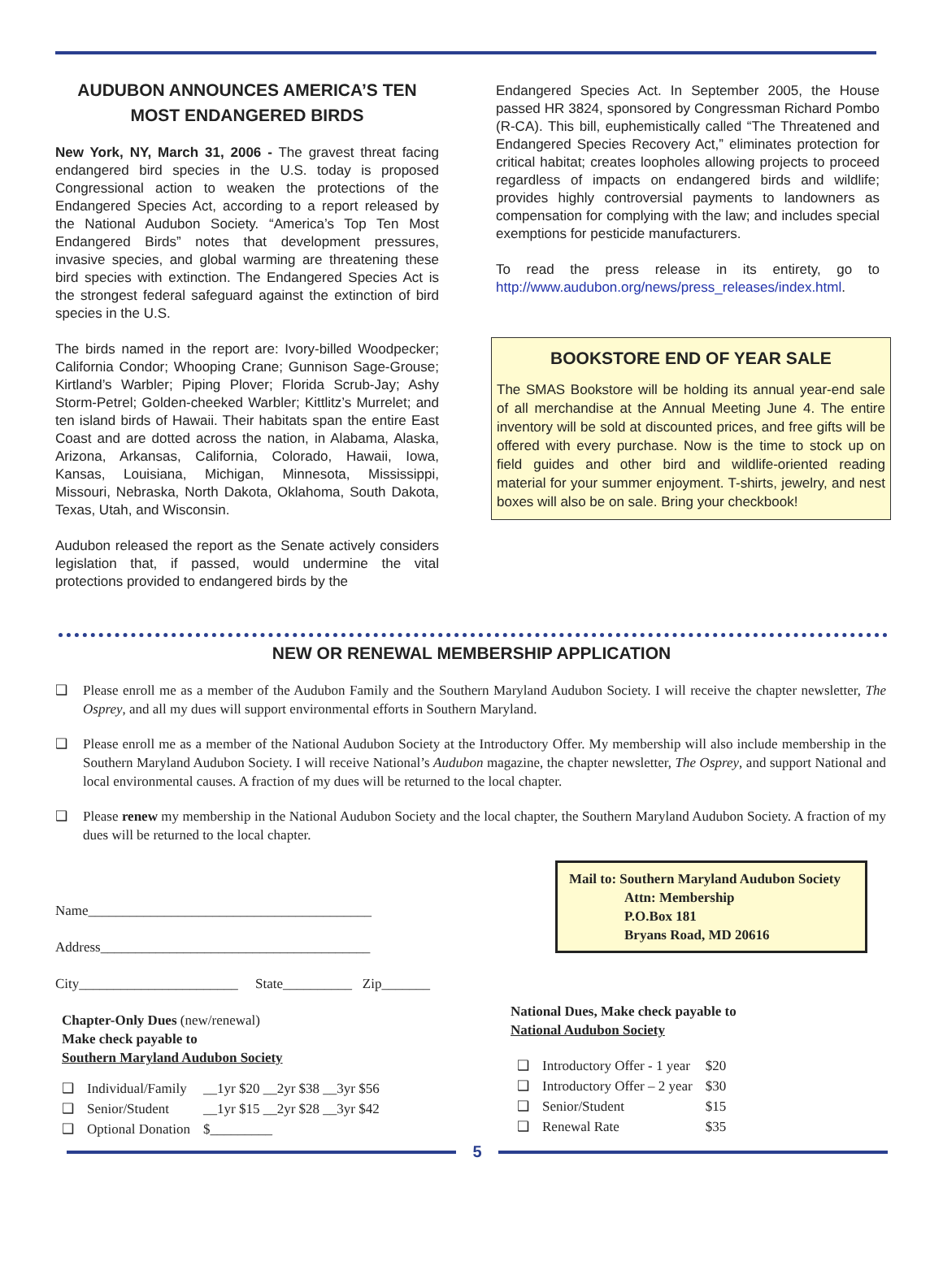AUDUBON ANNOUNCES AMERICA’S TEN MOST ENDANGERED BIRDS
New York, NY, March 31, 2006 - The gravest threat facing endangered bird species in the U.S. today is proposed Congressional action to weaken the protections of the Endangered Species Act, according to a report released by the National Audubon Society. “America’s Top Ten Most Endangered Birds” notes that development pressures, invasive species, and global warming are threatening these bird species with extinction. The Endangered Species Act is the strongest federal safeguard against the extinction of bird species in the U.S.
The birds named in the report are: Ivory-billed Woodpecker; California Condor; Whooping Crane; Gunnison Sage-Grouse; Kirtland’s Warbler; Piping Plover; Florida Scrub-Jay; Ashy Storm-Petrel; Golden-cheeked Warbler; Kittlitz’s Murrelet; and ten island birds of Hawaii. Their habitats span the entire East Coast and are dotted across the nation, in Alabama, Alaska, Arizona, Arkansas, California, Colorado, Hawaii, Iowa, Kansas, Louisiana, Michigan, Minnesota, Mississippi, Missouri, Nebraska, North Dakota, Oklahoma, South Dakota, Texas, Utah, and Wisconsin.
Audubon released the report as the Senate actively considers legislation that, if passed, would undermine the vital protections provided to endangered birds by the
Endangered Species Act. In September 2005, the House passed HR 3824, sponsored by Congressman Richard Pombo (R-CA). This bill, euphemistically called “The Threatened and Endangered Species Recovery Act,” eliminates protection for critical habitat; creates loopholes allowing projects to proceed regardless of impacts on endangered birds and wildlife; provides highly controversial payments to landowners as compensation for complying with the law; and includes special exemptions for pesticide manufacturers.
To read the press release in its entirety, go to http://www.audubon.org/news/press_releases/index.html.
BOOKSTORE END OF YEAR SALE
The SMAS Bookstore will be holding its annual year-end sale of all merchandise at the Annual Meeting June 4. The entire inventory will be sold at discounted prices, and free gifts will be offered with every purchase. Now is the time to stock up on field guides and other bird and wildlife-oriented reading material for your summer enjoyment. T-shirts, jewelry, and nest boxes will also be on sale. Bring your checkbook!
NEW OR RENEWAL MEMBERSHIP APPLICATION
❑ Please enroll me as a member of the Audubon Family and the Southern Maryland Audubon Society. I will receive the chapter newsletter, The Osprey, and all my dues will support environmental efforts in Southern Maryland.
❑ Please enroll me as a member of the National Audubon Society at the Introductory Offer. My membership will also include membership in the Southern Maryland Audubon Society. I will receive National’s Audubon magazine, the chapter newsletter, The Osprey, and support National and local environmental causes. A fraction of my dues will be returned to the local chapter.
❑ Please renew my membership in the National Audubon Society and the local chapter, the Southern Maryland Audubon Society. A fraction of my dues will be returned to the local chapter.
Name_________________________________________
Address_______________________________________
City_______________________ State__________ Zip_______
Chapter-Only Dues (new/renewal)
Make check payable to
Southern Maryland Audubon Society
| ❑ | Individual/Family | __1yr $20 __2yr $38 __3yr $56 |
| ❑ | Senior/Student | __1yr $15 __2yr $28 __3yr $42 |
| ❑ | Optional Donation | $_________ |
Mail to: Southern Maryland Audubon Society
Attn: Membership
P.O.Box 181
Bryans Road, MD 20616
National Dues, Make check payable to
National Audubon Society
| ❑ | Introductory Offer - 1 year | $20 |
| ❑ | Introductory Offer – 2 year | $30 |
| ❑ | Senior/Student | $15 |
| ❑ | Renewal Rate | $35 |
5